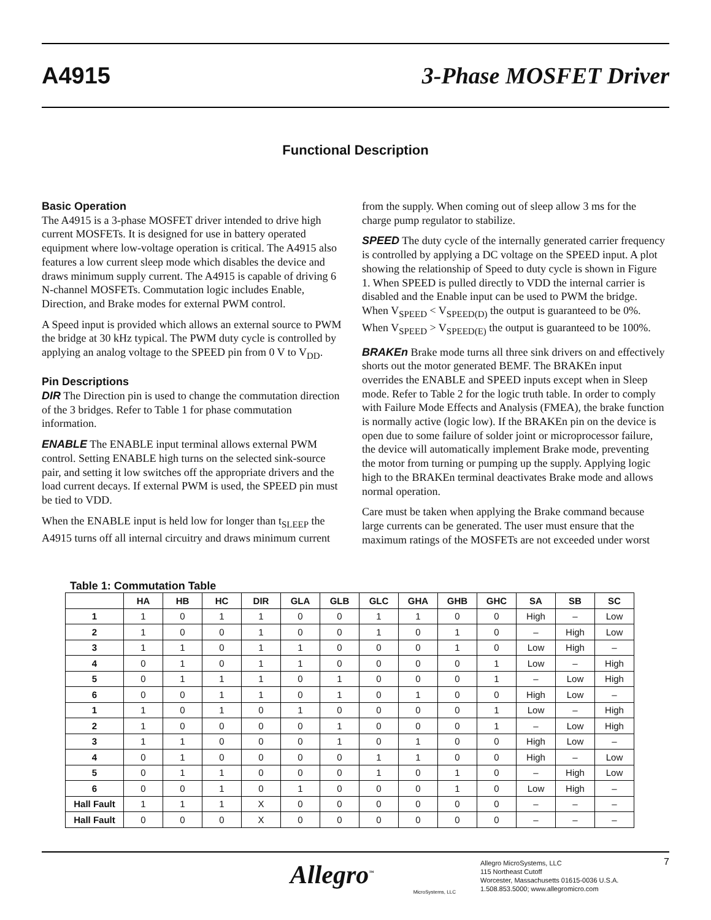A4915 3-Phase MOSFET Driver
Functional Description
Basic Operation
The A4915 is a 3-phase MOSFET driver intended to drive high current MOSFETs. It is designed for use in battery operated equipment where low-voltage operation is critical. The A4915 also features a low current sleep mode which disables the device and draws minimum supply current. The A4915 is capable of driving 6 N-channel MOSFETs. Commutation logic includes Enable, Direction, and Brake modes for external PWM control.
A Speed input is provided which allows an external source to PWM the bridge at 30 kHz typical. The PWM duty cycle is controlled by applying an analog voltage to the SPEED pin from 0 V to V<sub>DD</sub>.
Pin Descriptions
DIR The Direction pin is used to change the commutation direction of the 3 bridges. Refer to Table 1 for phase commutation information.
ENABLE The ENABLE input terminal allows external PWM control. Setting ENABLE high turns on the selected sink-source pair, and setting it low switches off the appropriate drivers and the load current decays. If external PWM is used, the SPEED pin must be tied to VDD.
When the ENABLE input is held low for longer than t<sub>SLEEP</sub> the A4915 turns off all internal circuitry and draws minimum current
from the supply. When coming out of sleep allow 3 ms for the charge pump regulator to stabilize.
SPEED The duty cycle of the internally generated carrier frequency is controlled by applying a DC voltage on the SPEED input. A plot showing the relationship of Speed to duty cycle is shown in Figure 1. When SPEED is pulled directly to VDD the internal carrier is disabled and the Enable input can be used to PWM the bridge. When V<sub>SPEED</sub> < V<sub>SPEED(D)</sub> the output is guaranteed to be 0%. When V<sub>SPEED</sub> > V<sub>SPEED(E)</sub> the output is guaranteed to be 100%.
BRAKEn Brake mode turns all three sink drivers on and effectively shorts out the motor generated BEMF. The BRAKEn input overrides the ENABLE and SPEED inputs except when in Sleep mode. Refer to Table 2 for the logic truth table. In order to comply with Failure Mode Effects and Analysis (FMEA), the brake function is normally active (logic low). If the BRAKEn pin on the device is open due to some failure of solder joint or microprocessor failure, the device will automatically implement Brake mode, preventing the motor from turning or pumping up the supply. Applying logic high to the BRAKEn terminal deactivates Brake mode and allows normal operation.
Care must be taken when applying the Brake command because large currents can be generated. The user must ensure that the maximum ratings of the MOSFETs are not exceeded under worst
Table 1: Commutation Table
| | HA | HB | HC | DIR | GLA | GLB | GLC | GHA | GHB | GHC | SA | SB | SC |
| --- | --- | --- | --- | --- | --- | --- | --- | --- | --- | --- | --- | --- | --- |
| 1 | 1 | 0 | 1 | 1 | 0 | 0 | 1 | 1 | 0 | 0 | High | – | Low |
| 2 | 1 | 0 | 0 | 1 | 0 | 0 | 1 | 0 | 1 | 0 | – | High | Low |
| 3 | 1 | 1 | 0 | 1 | 1 | 0 | 0 | 0 | 1 | 0 | Low | High | – |
| 4 | 0 | 1 | 0 | 1 | 1 | 0 | 0 | 0 | 0 | 1 | Low | – | High |
| 5 | 0 | 1 | 1 | 1 | 0 | 1 | 0 | 0 | 0 | 1 | – | Low | High |
| 6 | 0 | 0 | 1 | 1 | 0 | 1 | 0 | 1 | 0 | 0 | High | Low | – |
| 1 | 1 | 0 | 1 | 0 | 1 | 0 | 0 | 0 | 0 | 1 | Low | – | High |
| 2 | 1 | 0 | 0 | 0 | 0 | 1 | 0 | 0 | 0 | 1 | – | Low | High |
| 3 | 1 | 1 | 0 | 0 | 0 | 1 | 0 | 1 | 0 | 0 | High | Low | – |
| 4 | 0 | 1 | 0 | 0 | 0 | 0 | 1 | 1 | 0 | 0 | High | – | Low |
| 5 | 0 | 1 | 1 | 0 | 0 | 0 | 1 | 0 | 1 | 0 | – | High | Low |
| 6 | 0 | 0 | 1 | 0 | 1 | 0 | 0 | 0 | 1 | 0 | Low | High | – |
| Hall Fault | 1 | 1 | 1 | X | 0 | 0 | 0 | 0 | 0 | 0 | – | – | – |
| Hall Fault | 0 | 0 | 0 | X | 0 | 0 | 0 | 0 | 0 | 0 | – | – | – |
Allegro<sup>™</sup>
MicroSystems, LLC
Allegro MicroSystems, LLC
115 Northeast Cutoff
Worcester, Massachusetts 01615-0036 U.S.A.
1.508.853.5000; www.allegromicro.com
7